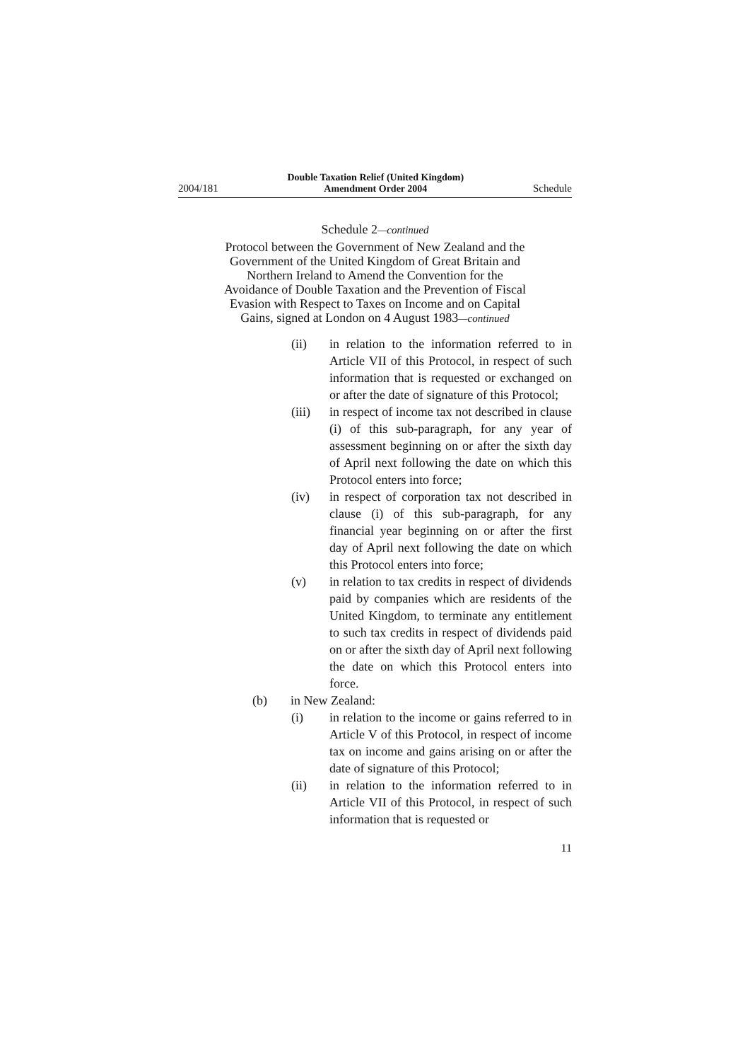2004/181 Double Taxation Relief (United Kingdom)
Amendment Order 2004 Schedule
Schedule 2—continued
Protocol between the Government of New Zealand and the Government of the United Kingdom of Great Britain and Northern Ireland to Amend the Convention for the Avoidance of Double Taxation and the Prevention of Fiscal Evasion with Respect to Taxes on Income and on Capital Gains, signed at London on 4 August 1983—continued
(ii) in relation to the information referred to in Article VII of this Protocol, in respect of such information that is requested or exchanged on or after the date of signature of this Protocol;
(iii) in respect of income tax not described in clause (i) of this sub-paragraph, for any year of assessment beginning on or after the sixth day of April next following the date on which this Protocol enters into force;
(iv) in respect of corporation tax not described in clause (i) of this sub-paragraph, for any financial year beginning on or after the first day of April next following the date on which this Protocol enters into force;
(v) in relation to tax credits in respect of dividends paid by companies which are residents of the United Kingdom, to terminate any entitlement to such tax credits in respect of dividends paid on or after the sixth day of April next following the date on which this Protocol enters into force.
(b) in New Zealand:
(i) in relation to the income or gains referred to in Article V of this Protocol, in respect of income tax on income and gains arising on or after the date of signature of this Protocol;
(ii) in relation to the information referred to in Article VII of this Protocol, in respect of such information that is requested or
11